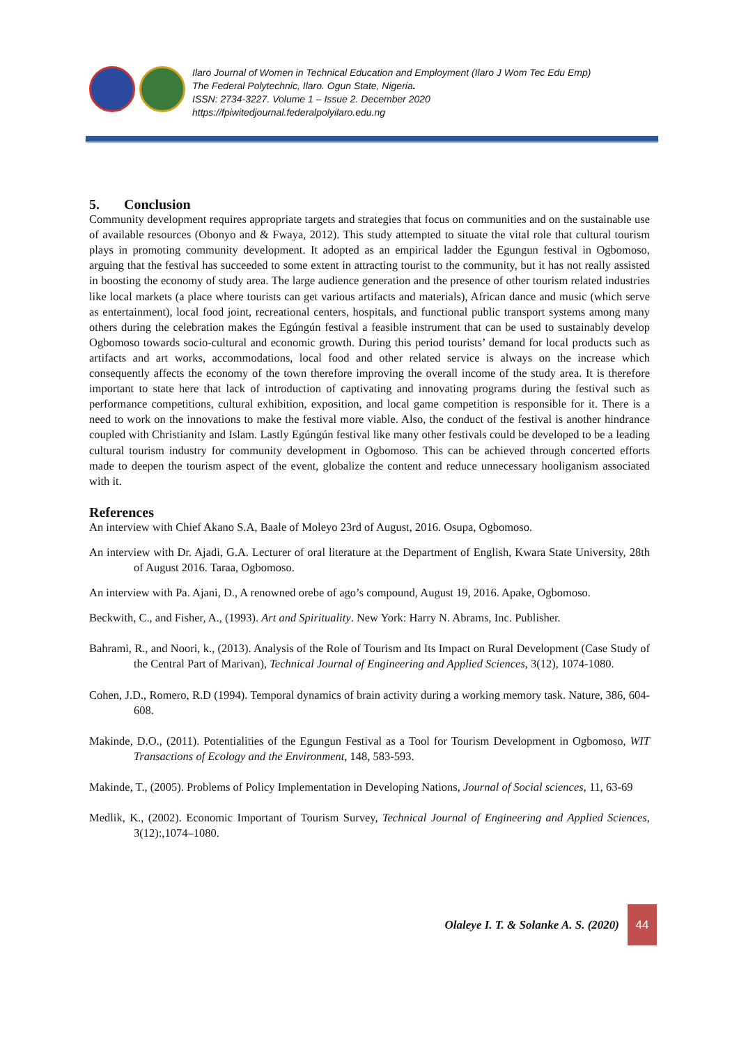Ilaro Journal of Women in Technical Education and Employment (Ilaro J Wom Tec Edu Emp)
The Federal Polytechnic, Ilaro. Ogun State, Nigeria.
ISSN: 2734-3227. Volume 1 – Issue 2. December 2020
https://fpiwitedjournal.federalpolyilaro.edu.ng
5. Conclusion
Community development requires appropriate targets and strategies that focus on communities and on the sustainable use of available resources (Obonyo and & Fwaya, 2012). This study attempted to situate the vital role that cultural tourism plays in promoting community development. It adopted as an empirical ladder the Egungun festival in Ogbomoso, arguing that the festival has succeeded to some extent in attracting tourist to the community, but it has not really assisted in boosting the economy of study area. The large audience generation and the presence of other tourism related industries like local markets (a place where tourists can get various artifacts and materials), African dance and music (which serve as entertainment), local food joint, recreational centers, hospitals, and functional public transport systems among many others during the celebration makes the Egúngún festival a feasible instrument that can be used to sustainably develop Ogbomoso towards socio-cultural and economic growth. During this period tourists’ demand for local products such as artifacts and art works, accommodations, local food and other related service is always on the increase which consequently affects the economy of the town therefore improving the overall income of the study area. It is therefore important to state here that lack of introduction of captivating and innovating programs during the festival such as performance competitions, cultural exhibition, exposition, and local game competition is responsible for it. There is a need to work on the innovations to make the festival more viable. Also, the conduct of the festival is another hindrance coupled with Christianity and Islam. Lastly Egúngún festival like many other festivals could be developed to be a leading cultural tourism industry for community development in Ogbomoso. This can be achieved through concerted efforts made to deepen the tourism aspect of the event, globalize the content and reduce unnecessary hooliganism associated with it.
References
An interview with Chief Akano S.A, Baale of Moleyo 23rd of August, 2016. Osupa, Ogbomoso.
An interview with Dr. Ajadi, G.A. Lecturer of oral literature at the Department of English, Kwara State University, 28th of August 2016. Taraa, Ogbomoso.
An interview with Pa. Ajani, D., A renowned orebe of ago’s compound, August 19, 2016. Apake, Ogbomoso.
Beckwith, C., and Fisher, A., (1993). Art and Spirituality. New York: Harry N. Abrams, Inc. Publisher.
Bahrami, R., and Noori, k., (2013). Analysis of the Role of Tourism and Its Impact on Rural Development (Case Study of the Central Part of Marivan), Technical Journal of Engineering and Applied Sciences, 3(12), 1074-1080.
Cohen, J.D., Romero, R.D (1994). Temporal dynamics of brain activity during a working memory task. Nature, 386, 604-608.
Makinde, D.O., (2011). Potentialities of the Egungun Festival as a Tool for Tourism Development in Ogbomoso, WIT Transactions of Ecology and the Environment, 148, 583-593.
Makinde, T., (2005). Problems of Policy Implementation in Developing Nations, Journal of Social sciences, 11, 63-69
Medlik, K., (2002). Economic Important of Tourism Survey, Technical Journal of Engineering and Applied Sciences, 3(12):,1074–1080.
Olaleye I. T. & Solanke A. S. (2020) 44